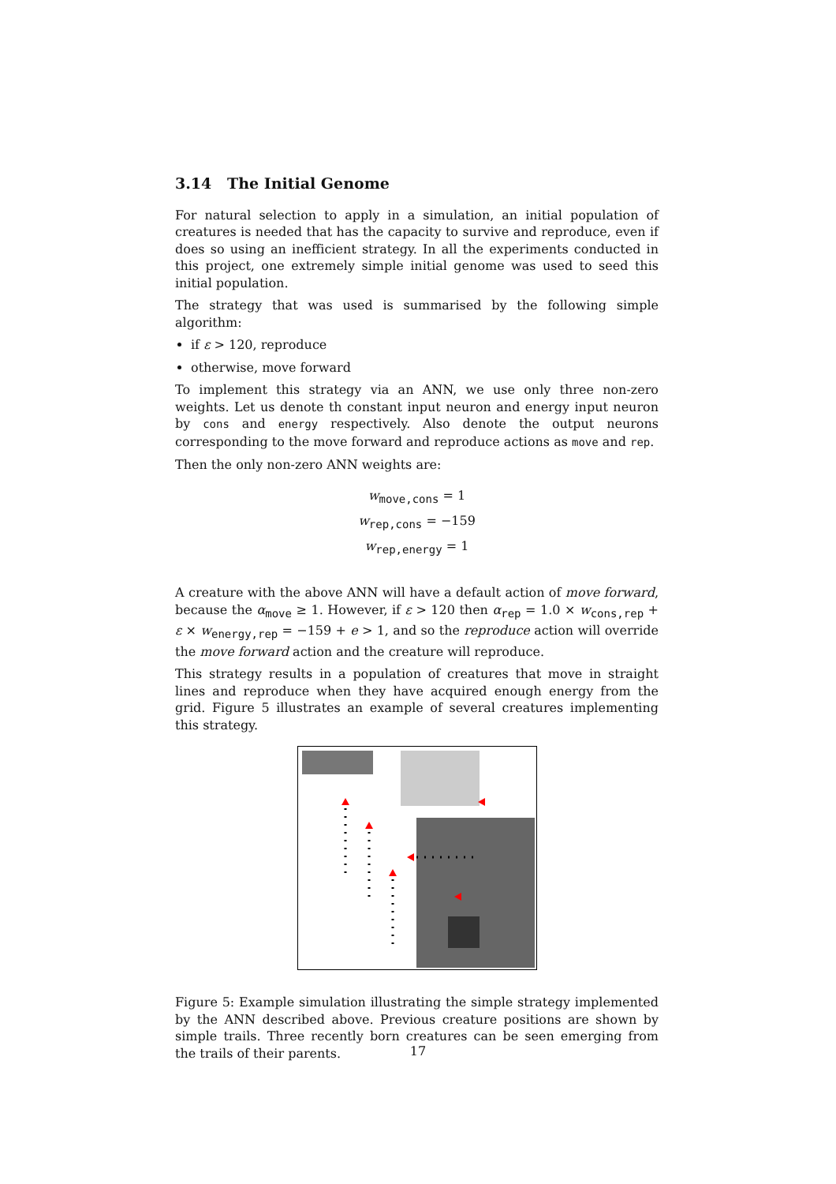3.14 The Initial Genome
For natural selection to apply in a simulation, an initial population of creatures is needed that has the capacity to survive and reproduce, even if does so using an inefficient strategy. In all the experiments conducted in this project, one extremely simple initial genome was used to seed this initial population.
The strategy that was used is summarised by the following simple algorithm:
if ε > 120, reproduce
otherwise, move forward
To implement this strategy via an ANN, we use only three non-zero weights. Let us denote th constant input neuron and energy input neuron by cons and energy respectively. Also denote the output neurons corresponding to the move forward and reproduce actions as move and rep.
Then the only non-zero ANN weights are:
w<sub>move,cons</sub> = 1
w<sub>rep,cons</sub> = −159
w<sub>rep,energy</sub> = 1
A creature with the above ANN will have a default action of move forward, because the α<sub>move</sub> ≥ 1. However, if ε > 120 then α<sub>rep</sub> = 1.0 × w<sub>cons,rep</sub> + ε × w<sub>energy,rep</sub> = −159 + e > 1, and so the reproduce action will override the move forward action and the creature will reproduce.
This strategy results in a population of creatures that move in straight lines and reproduce when they have acquired enough energy from the grid. Figure 5 illustrates an example of several creatures implementing this strategy.
Figure 5: Example simulation illustrating the simple strategy implemented by the ANN described above. Previous creature positions are shown by simple trails. Three recently born creatures can be seen emerging from the trails of their parents.
17